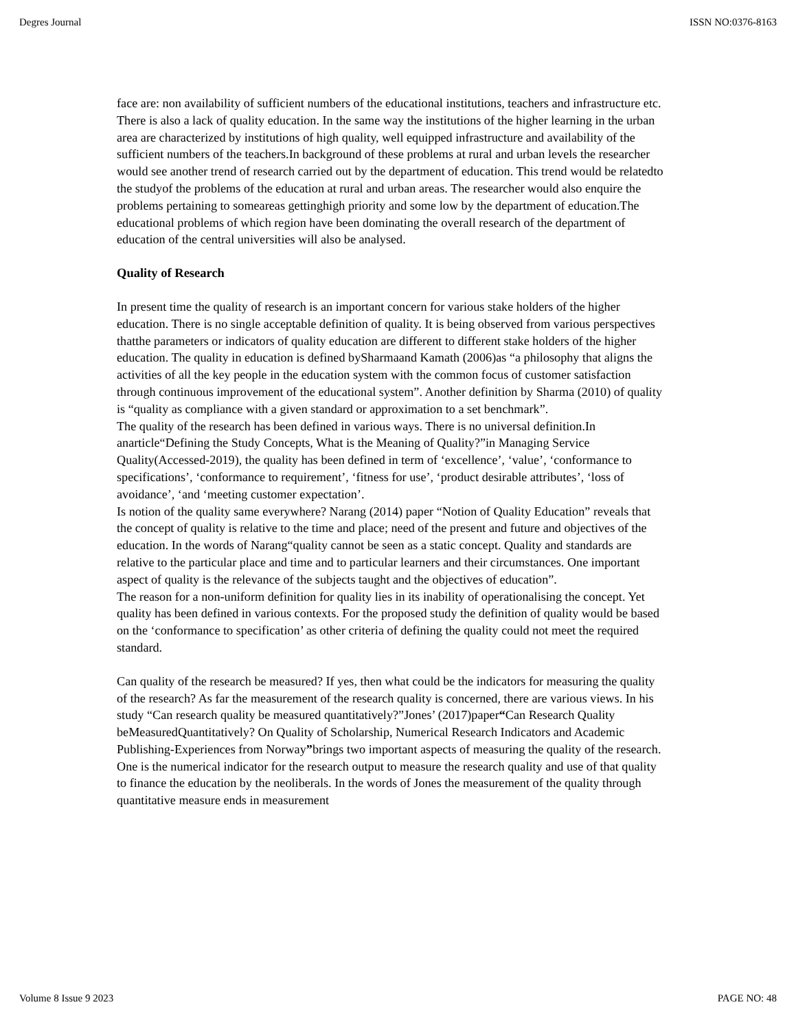Degres Journal ISSN NO:0376-8163
face are: non availability of sufficient numbers of the educational institutions, teachers and infrastructure etc. There is also a lack of quality education. In the same way the institutions of the higher learning in the urban area are characterized by institutions of high quality, well equipped infrastructure and availability of the sufficient numbers of the teachers.In background of these problems at rural and urban levels the researcher would see another trend of research carried out by the department of education. This trend would be relatedto the studyof the problems of the education at rural and urban areas. The researcher would also enquire the problems pertaining to someareas gettinghigh priority and some low by the department of education.The educational problems of which region have been dominating the overall research of the department of education of the central universities will also be analysed.
Quality of Research
In present time the quality of research is an important concern for various stake holders of the higher education. There is no single acceptable definition of quality. It is being observed from various perspectives thatthe parameters or indicators of quality education are different to different stake holders of the higher education. The quality in education is defined bySharmaand Kamath (2006)as “a philosophy that aligns the activities of all the key people in the education system with the common focus of customer satisfaction through continuous improvement of the educational system”. Another definition by Sharma (2010) of quality is “quality as compliance with a given standard or approximation to a set benchmark”.
The quality of the research has been defined in various ways. There is no universal definition.In anarticle“Defining the Study Concepts, What is the Meaning of Quality?”in Managing Service Quality(Accessed-2019), the quality has been defined in term of ‘excellence’, ‘value’, ‘conformance to specifications’, ‘conformance to requirement’, ‘fitness for use’, ‘product desirable attributes’, ‘loss of avoidance’, ‘and ‘meeting customer expectation’.
Is notion of the quality same everywhere? Narang (2014) paper “Notion of Quality Education” reveals that the concept of quality is relative to the time and place; need of the present and future and objectives of the education. In the words of Narang“quality cannot be seen as a static concept. Quality and standards are relative to the particular place and time and to particular learners and their circumstances. One important aspect of quality is the relevance of the subjects taught and the objectives of education”.
The reason for a non-uniform definition for quality lies in its inability of operationalising the concept. Yet quality has been defined in various contexts. For the proposed study the definition of quality would be based on the ‘conformance to specification’ as other criteria of defining the quality could not meet the required standard.
Can quality of the research be measured? If yes, then what could be the indicators for measuring the quality of the research? As far the measurement of the research quality is concerned, there are various views. In his study “Can research quality be measured quantitatively?”Jones’ (2017)paper“Can Research Quality beMeasuredQuantitatively? On Quality of Scholarship, Numerical Research Indicators and Academic Publishing-Experiences from Norway”brings two important aspects of measuring the quality of the research. One is the numerical indicator for the research output to measure the research quality and use of that quality to finance the education by the neoliberals. In the words of Jones the measurement of the quality through quantitative measure ends in measurement
Volume 8 Issue 9 2023 PAGE NO: 48